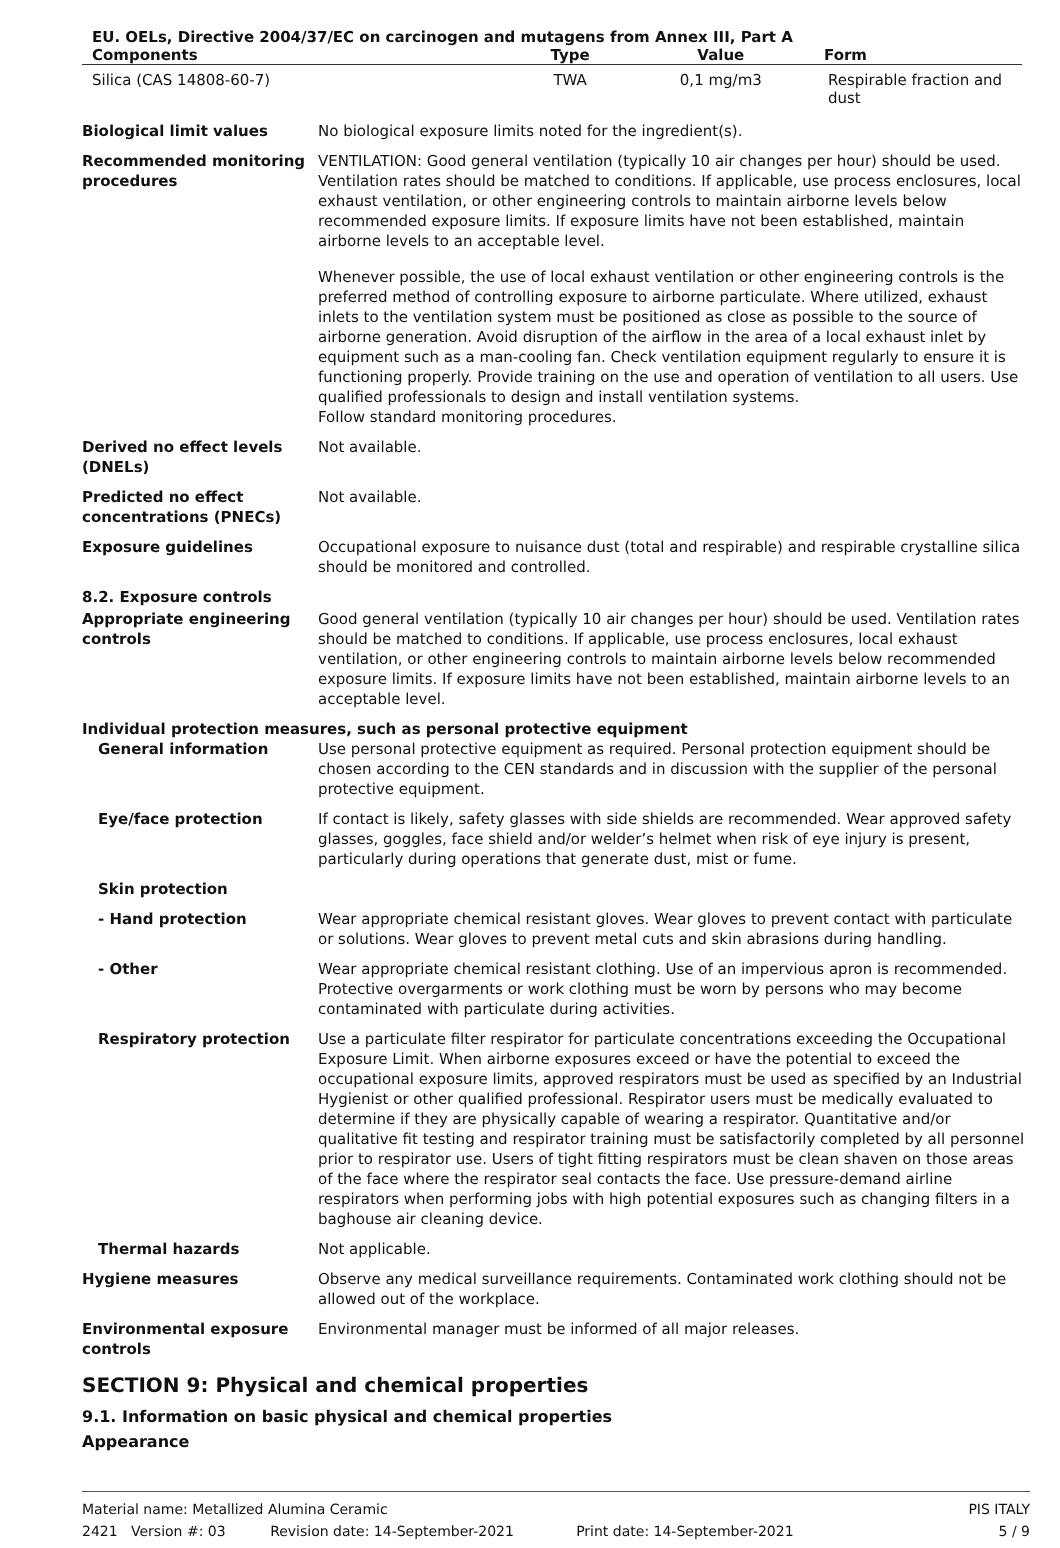| EU. OELs, Directive 2004/37/EC on carcinogen and mutagens from Annex III, Part A | | | |
| --- | --- | --- | --- |
| Components | Type | Value | Form |
| Silica (CAS 14808-60-7) | TWA | 0,1 mg/m3 | Respirable fraction and dust |
Biological limit values No biological exposure limits noted for the ingredient(s).
Recommended monitoring procedures
VENTILATION: Good general ventilation (typically 10 air changes per hour) should be used. Ventilation rates should be matched to conditions. If applicable, use process enclosures, local exhaust ventilation, or other engineering controls to maintain airborne levels below recommended exposure limits. If exposure limits have not been established, maintain airborne levels to an acceptable level.
Whenever possible, the use of local exhaust ventilation or other engineering controls is the preferred method of controlling exposure to airborne particulate. Where utilized, exhaust inlets to the ventilation system must be positioned as close as possible to the source of airborne generation. Avoid disruption of the airflow in the area of a local exhaust inlet by equipment such as a man-cooling fan. Check ventilation equipment regularly to ensure it is functioning properly. Provide training on the use and operation of ventilation to all users. Use qualified professionals to design and install ventilation systems.
Follow standard monitoring procedures.
Derived no effect levels (DNELs)
Not available.
Predicted no effect concentrations (PNECs)
Not available.
Exposure guidelines Occupational exposure to nuisance dust (total and respirable) and respirable crystalline silica should be monitored and controlled.
8.2. Exposure controls
Appropriate engineering controls
Good general ventilation (typically 10 air changes per hour) should be used. Ventilation rates should be matched to conditions. If applicable, use process enclosures, local exhaust ventilation, or other engineering controls to maintain airborne levels below recommended exposure limits. If exposure limits have not been established, maintain airborne levels to an acceptable level.
Individual protection measures, such as personal protective equipment
General information Use personal protective equipment as required. Personal protection equipment should be chosen according to the CEN standards and in discussion with the supplier of the personal protective equipment.
Eye/face protection If contact is likely, safety glasses with side shields are recommended. Wear approved safety glasses, goggles, face shield and/or welder’s helmet when risk of eye injury is present, particularly during operations that generate dust, mist or fume.
Skin protection
- Hand protection Wear appropriate chemical resistant gloves. Wear gloves to prevent contact with particulate or solutions. Wear gloves to prevent metal cuts and skin abrasions during handling.
- Other Wear appropriate chemical resistant clothing. Use of an impervious apron is recommended. Protective overgarments or work clothing must be worn by persons who may become contaminated with particulate during activities.
Respiratory protection Use a particulate filter respirator for particulate concentrations exceeding the Occupational Exposure Limit. When airborne exposures exceed or have the potential to exceed the occupational exposure limits, approved respirators must be used as specified by an Industrial Hygienist or other qualified professional. Respirator users must be medically evaluated to determine if they are physically capable of wearing a respirator. Quantitative and/or qualitative fit testing and respirator training must be satisfactorily completed by all personnel prior to respirator use. Users of tight fitting respirators must be clean shaven on those areas of the face where the respirator seal contacts the face. Use pressure-demand airline respirators when performing jobs with high potential exposures such as changing filters in a baghouse air cleaning device.
Thermal hazards Not applicable.
Hygiene measures Observe any medical surveillance requirements. Contaminated work clothing should not be allowed out of the workplace.
Environmental exposure controls
Environmental manager must be informed of all major releases.
SECTION 9: Physical and chemical properties
9.1. Information on basic physical and chemical properties
Appearance
Material name: Metallized Alumina Ceramic
2421 Version #: 03 Revision date: 14-September-2021 Print date: 14-September-2021
PIS ITALY
5 / 9